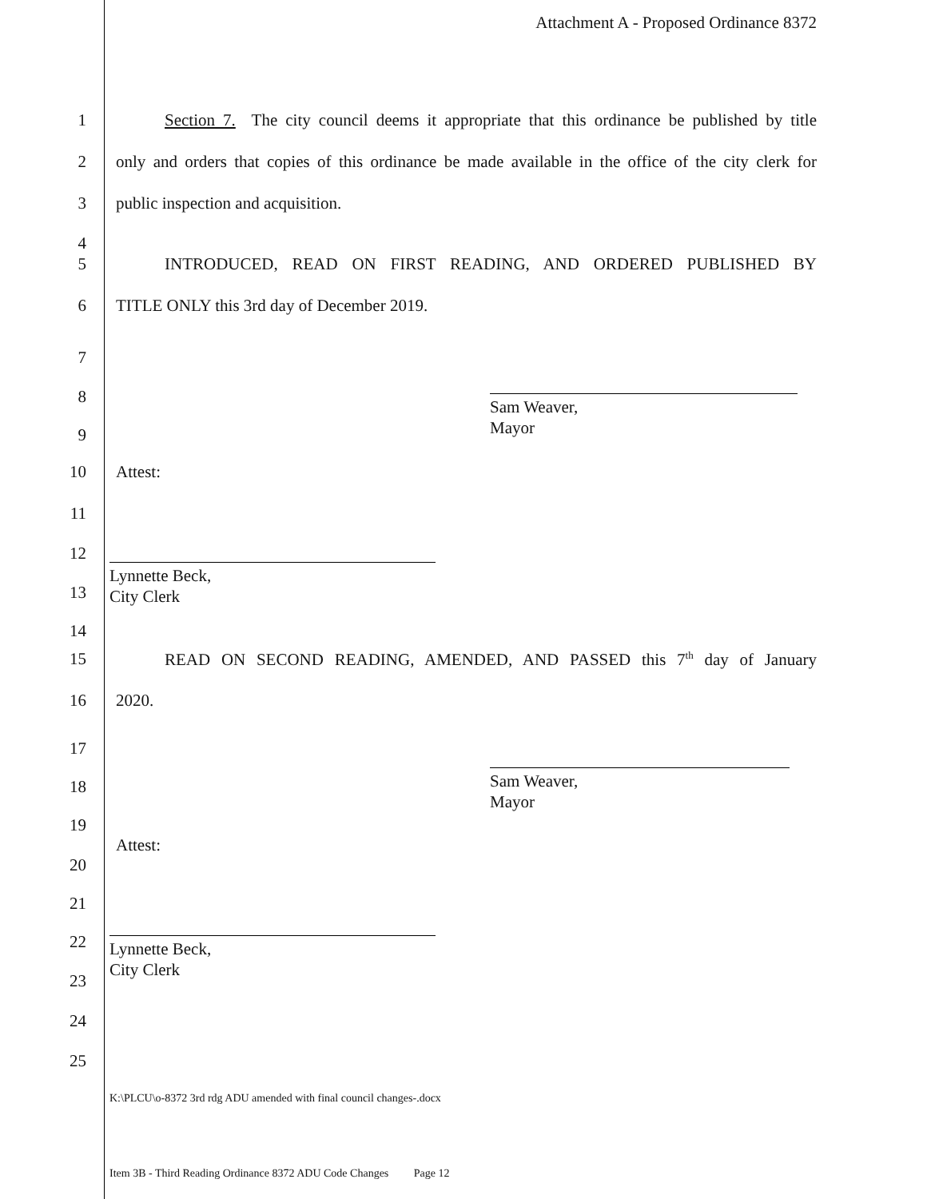Attachment A - Proposed Ordinance 8372
1 Section 7. The city council deems it appropriate that this ordinance be published by title
2 only and orders that copies of this ordinance be made available in the office of the city clerk for
3 public inspection and acquisition.
4
5 INTRODUCED, READ ON FIRST READING, AND ORDERED PUBLISHED BY
6 TITLE ONLY this 3rd day of December 2019.
7
8
Sam Weaver,
Mayor
9
10 Attest:
11
12
Lynnette Beck,
City Clerk
13
14
15 READ ON SECOND READING, AMENDED, AND PASSED this 7<sup>th</sup> day of January
16 2020.
17
Sam Weaver,
Mayor
18
19
. Attest:
20
21
22
Lynnette Beck,
City Clerk
23
24
25
K:\PLCU\o-8372 3rd rdg ADU amended with final council changes-.docx
Item 3B - Third Reading Ordinance 8372 ADU Code Changes Page 12